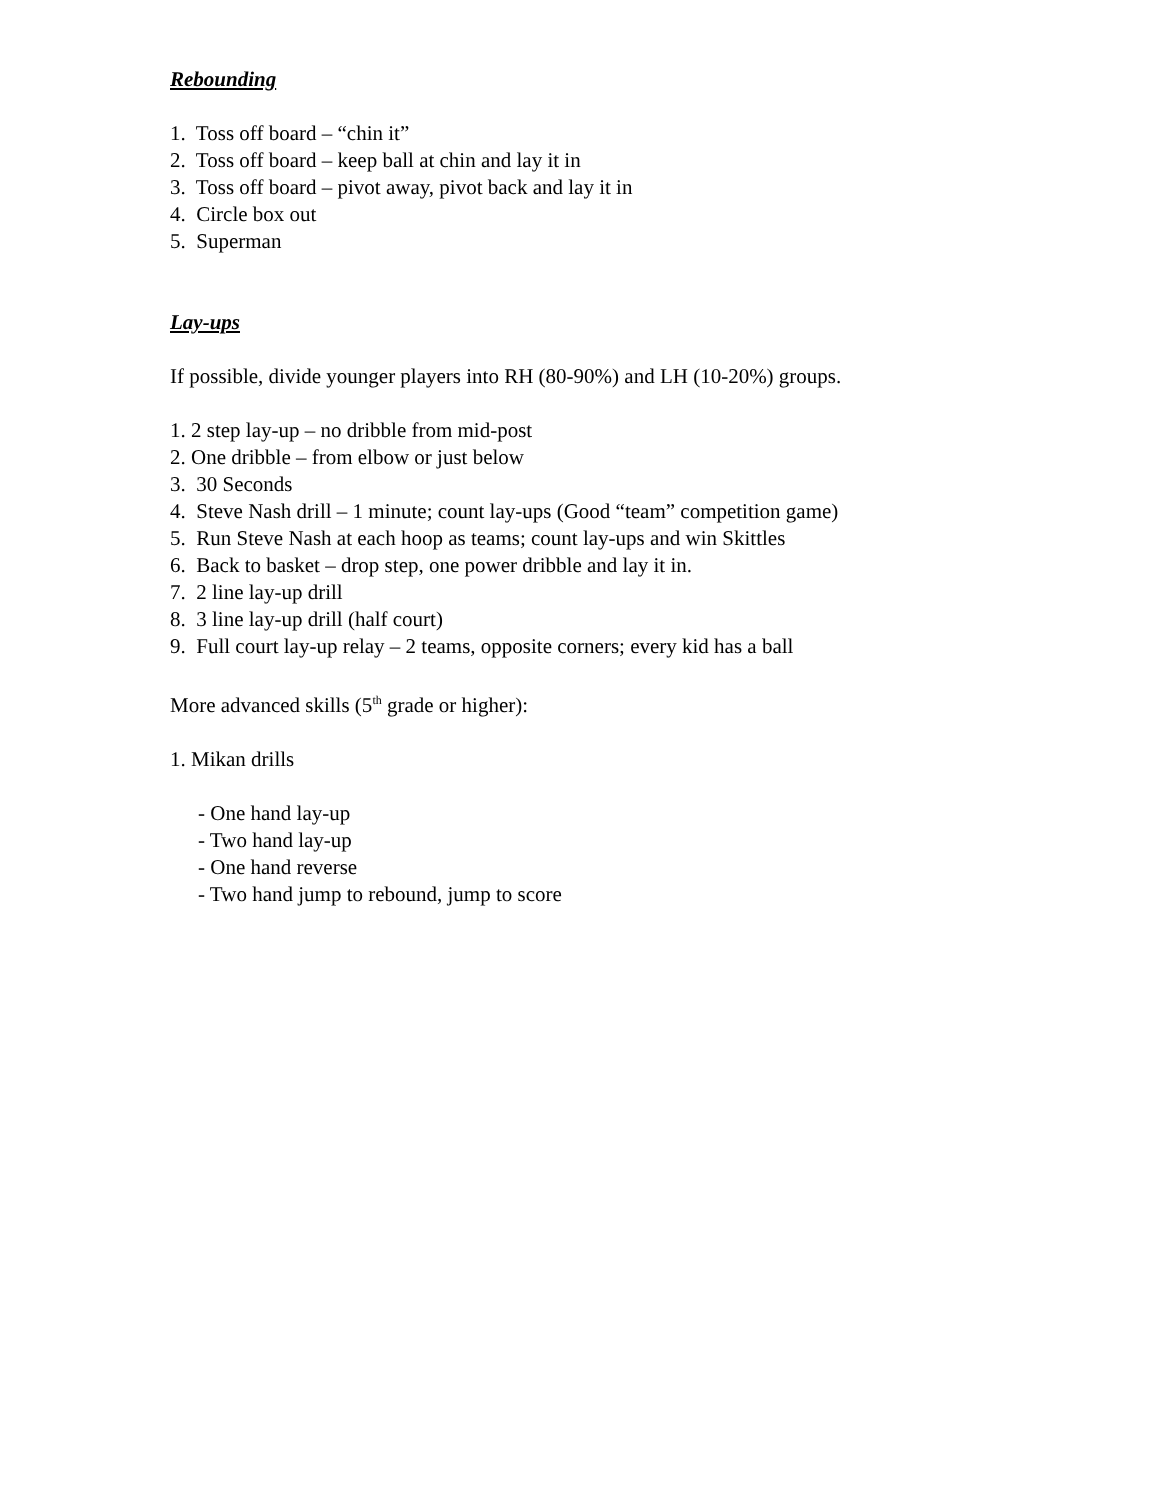Rebounding
1. Toss off board – “chin it”
2. Toss off board – keep ball at chin and lay it in
3. Toss off board – pivot away, pivot back and lay it in
4. Circle box out
5. Superman
Lay-ups
If possible, divide younger players into RH (80-90%) and LH (10-20%) groups.
1. 2 step lay-up – no dribble from mid-post
2. One dribble – from elbow or just below
3. 30 Seconds
4. Steve Nash drill – 1 minute; count lay-ups (Good “team” competition game)
5. Run Steve Nash at each hoop as teams; count lay-ups and win Skittles
6. Back to basket – drop step, one power dribble and lay it in.
7. 2 line lay-up drill
8. 3 line lay-up drill (half court)
9. Full court lay-up relay – 2 teams, opposite corners; every kid has a ball
More advanced skills (5<sup>th</sup> grade or higher):
1. Mikan drills
- One hand lay-up
- Two hand lay-up
- One hand reverse
- Two hand jump to rebound, jump to score